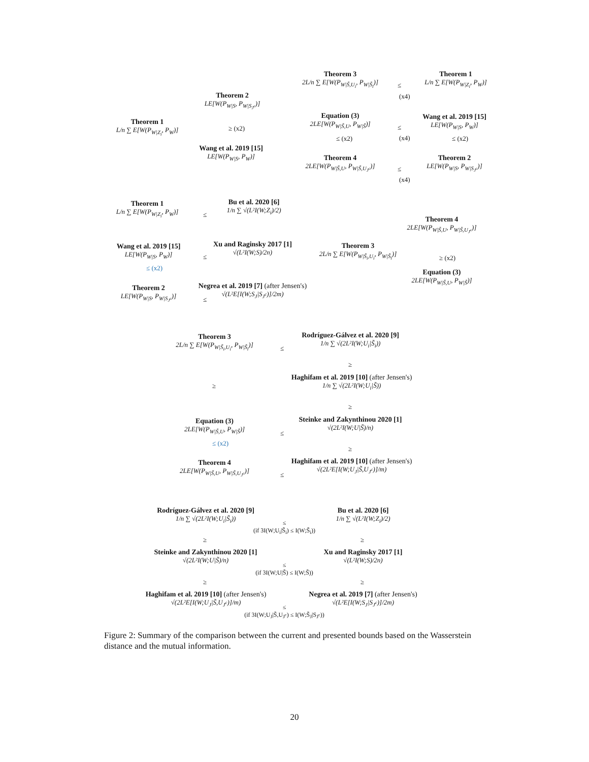Theorem 3
2L/n ∑ E[W(P<sub>W|S̃,U<sub>i</sub></sub>, P<sub>W|S̃<sub>i</sub></sub>)]
≤
Theorem 1
L/n ∑ E[W(P<sub>W|Z<sub>i</sub></sub>, P<sub>W</sub>)]
(x4)
Theorem 2
LE[W(P<sub>W|S</sub>, P<sub>W|S<sub>J<sup>c</sup></sub></sub>)]
Equation (3)
2LE[W(P<sub>W|S̃,U</sub>, P<sub>W|S̃</sub>)]
≤
Wang et al. 2019 [15]
LE[W(P<sub>W|S</sub>, P<sub>W</sub>)]
Theorem 1
L/n ∑ E[W(P<sub>W|Z<sub>i</sub></sub>, P<sub>W</sub>)]
≥ (x2)
≤ (x2) (x4) ≤ (x2)
Wang et al. 2019 [15]
LE[W(P<sub>W|S</sub>, P<sub>W</sub>)]
Theorem 4
2LE[W(P<sub>W|S̃,U</sub>, P<sub>W|S̃,U<sub>J<sup>c</sup></sub></sub>)]
≤
Theorem 2
LE[W(P<sub>W|S</sub>, P<sub>W|S<sub>J<sup>c</sup></sub></sub>)]
(x4)
Theorem 1
L/n ∑ E[W(P<sub>W|Z<sub>i</sub></sub>, P<sub>W</sub>)]
≤
Bu et al. 2020 [6]
1/n ∑ √(L²I(W;Z<sub>i</sub>)/2)
Theorem 4
2LE[W(P<sub>W|S̃,U</sub>, P<sub>W|S̃,U<sub>J<sup>c</sup></sub></sub>)]
Wang et al. 2019 [15]
LE[W(P<sub>W|S</sub>, P<sub>W</sub>)]
≤
Xu and Raginsky 2017 [1]
√(L²I(W;S)/2n)
Theorem 3
2L/n ∑ E[W(P<sub>W|S̃<sub>i</sub>,U<sub>i</sub></sub>, P<sub>W|S̃<sub>i</sub></sub>)]
≥ (x2)
≤ (x2)
Equation (3)
2LE[W(P<sub>W|S̃,U</sub>, P<sub>W|S̃</sub>)]
Theorem 2
LE[W(P<sub>W|S</sub>, P<sub>W|S<sub>J<sup>c</sup></sub></sub>)]
≤
Negrea et al. 2019 [7] (after Jensen's)
√(L²E[I(W;S<sub>J</sub>|S<sub>J<sup>c</sup></sub>)]/2m)
Theorem 3
2L/n ∑ E[W(P<sub>W|S̃<sub>i</sub>,U<sub>i</sub></sub>, P<sub>W|S̃<sub>i</sub></sub>)]
≤
Rodríguez-Gálvez et al. 2020 [9]
1/n ∑ √(2L²I(W;U<sub>i</sub>|S̃<sub>i</sub>))
≥
≥
Haghifam et al. 2019 [10] (after Jensen's)
1/n ∑ √(2L²I(W;U<sub>i</sub>|S̃))
≥
Equation (3)
2LE[W(P<sub>W|S̃,U</sub>, P<sub>W|S̃</sub>)]
≤
Steinke and Zakynthinou 2020 [1]
√(2L²I(W;U|S̃)/n)
≤ (x2)
≥
Theorem 4
2LE[W(P<sub>W|S̃,U</sub>, P<sub>W|S̃,U<sub>J<sup>c</sup></sub></sub>)]
≤
Haghifam et al. 2019 [10] (after Jensen's)
√(2L²E[I(W;U<sub>J</sub>|S̃,U<sub>J<sup>c</sup></sub>)]/m)
Rodríguez-Gálvez et al. 2020 [9]
1/n ∑ √(2L²I(W;U<sub>i</sub>|S̃<sub>i</sub>))
≤
(if 3I(W;U<sub>i</sub>|S̃<sub>i</sub>) ≤ I(W;S̃<sub>i</sub>))
Bu et al. 2020 [6]
1/n ∑ √(L²I(W;Z<sub>i</sub>)/2)
≥ ≥
Steinke and Zakynthinou 2020 [1]
√(2L²I(W;U|S̃)/n)
≤
(if 3I(W;U|S̃) ≤ I(W;S̃))
Xu and Raginsky 2017 [1]
√(L²I(W;S)/2n)
≥ ≥
Haghifam et al. 2019 [10] (after Jensen's)
√(2L²E[I(W;U<sub>J</sub>|S̃,U<sub>J<sup>c</sup></sub>)]/m)
≤
(if 3I(W;U<sub>J</sub>|S̃,U<sub>J<sup>c</sup></sub>) ≤ I(W;S̃<sub>J</sub>|S<sub>J<sup>c</sup></sub>))
Negrea et al. 2019 [7] (after Jensen's)
√(L²E[I(W;S<sub>J</sub>|S<sub>J<sup>c</sup></sub>)]/2m)
Figure 2: Summary of the comparison between the current and presented bounds based on the Wasserstein distance and the mutual information.
20